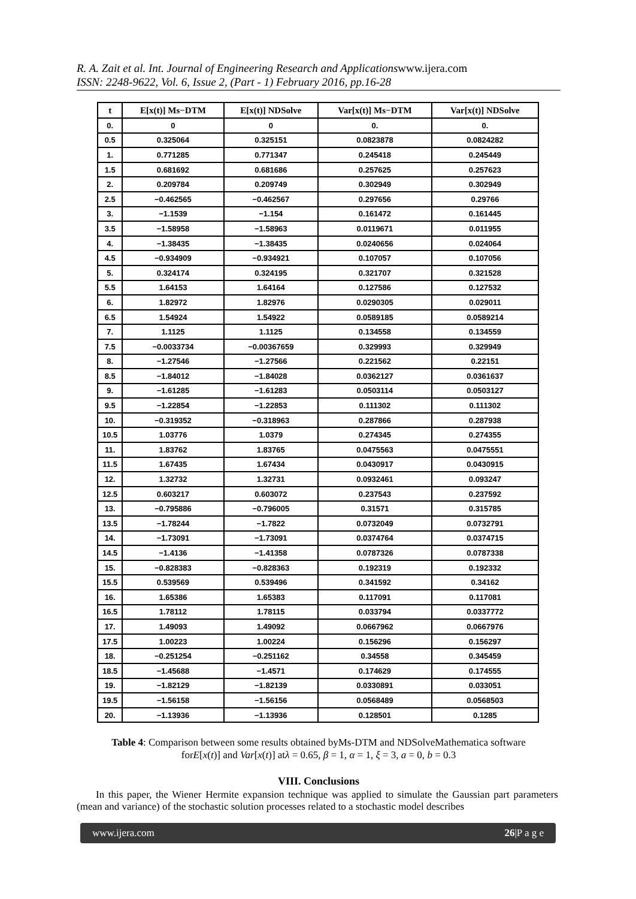R. A. Zait et al. Int. Journal of Engineering Research and Applicationswww.ijera.com
ISSN: 2248-9622, Vol. 6, Issue 2, (Part - 1) February 2016, pp.16-28
| t | E[x(t)] Ms−DTM | E[x(t)] NDSolve | Var[x(t)] Ms−DTM | Var[x(t)] NDSolve |
| --- | --- | --- | --- | --- |
| 0. | 0 | 0 | 0. | 0. |
| 0.5 | 0.325064 | 0.325151 | 0.0823878 | 0.0824282 |
| 1. | 0.771285 | 0.771347 | 0.245418 | 0.245449 |
| 1.5 | 0.681692 | 0.681686 | 0.257625 | 0.257623 |
| 2. | 0.209784 | 0.209749 | 0.302949 | 0.302949 |
| 2.5 | −0.462565 | −0.462567 | 0.297656 | 0.29766 |
| 3. | −1.1539 | −1.154 | 0.161472 | 0.161445 |
| 3.5 | −1.58958 | −1.58963 | 0.0119671 | 0.011955 |
| 4. | −1.38435 | −1.38435 | 0.0240656 | 0.024064 |
| 4.5 | −0.934909 | −0.934921 | 0.107057 | 0.107056 |
| 5. | 0.324174 | 0.324195 | 0.321707 | 0.321528 |
| 5.5 | 1.64153 | 1.64164 | 0.127586 | 0.127532 |
| 6. | 1.82972 | 1.82976 | 0.0290305 | 0.029011 |
| 6.5 | 1.54924 | 1.54922 | 0.0589185 | 0.0589214 |
| 7. | 1.1125 | 1.1125 | 0.134558 | 0.134559 |
| 7.5 | −0.0033734 | −0.00367659 | 0.329993 | 0.329949 |
| 8. | −1.27546 | −1.27566 | 0.221562 | 0.22151 |
| 8.5 | −1.84012 | −1.84028 | 0.0362127 | 0.0361637 |
| 9. | −1.61285 | −1.61283 | 0.0503114 | 0.0503127 |
| 9.5 | −1.22854 | −1.22853 | 0.111302 | 0.111302 |
| 10. | −0.319352 | −0.318963 | 0.287866 | 0.287938 |
| 10.5 | 1.03776 | 1.0379 | 0.274345 | 0.274355 |
| 11. | 1.83762 | 1.83765 | 0.0475563 | 0.0475551 |
| 11.5 | 1.67435 | 1.67434 | 0.0430917 | 0.0430915 |
| 12. | 1.32732 | 1.32731 | 0.0932461 | 0.093247 |
| 12.5 | 0.603217 | 0.603072 | 0.237543 | 0.237592 |
| 13. | −0.795886 | −0.796005 | 0.31571 | 0.315785 |
| 13.5 | −1.78244 | −1.7822 | 0.0732049 | 0.0732791 |
| 14. | −1.73091 | −1.73091 | 0.0374764 | 0.0374715 |
| 14.5 | −1.4136 | −1.41358 | 0.0787326 | 0.0787338 |
| 15. | −0.828383 | −0.828363 | 0.192319 | 0.192332 |
| 15.5 | 0.539569 | 0.539496 | 0.341592 | 0.34162 |
| 16. | 1.65386 | 1.65383 | 0.117091 | 0.117081 |
| 16.5 | 1.78112 | 1.78115 | 0.033794 | 0.0337772 |
| 17. | 1.49093 | 1.49092 | 0.0667962 | 0.0667976 |
| 17.5 | 1.00223 | 1.00224 | 0.156296 | 0.156297 |
| 18. | −0.251254 | −0.251162 | 0.34558 | 0.345459 |
| 18.5 | −1.45688 | −1.4571 | 0.174629 | 0.174555 |
| 19. | −1.82129 | −1.82139 | 0.0330891 | 0.033051 |
| 19.5 | −1.56158 | −1.56156 | 0.0568489 | 0.0568503 |
| 20. | −1.13936 | −1.13936 | 0.128501 | 0.1285 |
Table 4: Comparison between some results obtained byMs-DTM and NDSolveMathematica software
forE[x(t)] and Var[x(t)] atλ = 0.65, β = 1, α = 1, ξ = 3, a = 0, b = 0.3
VIII. Conclusions
In this paper, the Wiener Hermite expansion technique was applied to simulate the Gaussian part parameters (mean and variance) of the stochastic solution processes related to a stochastic model describes
www.ijera.com 26|P a g e